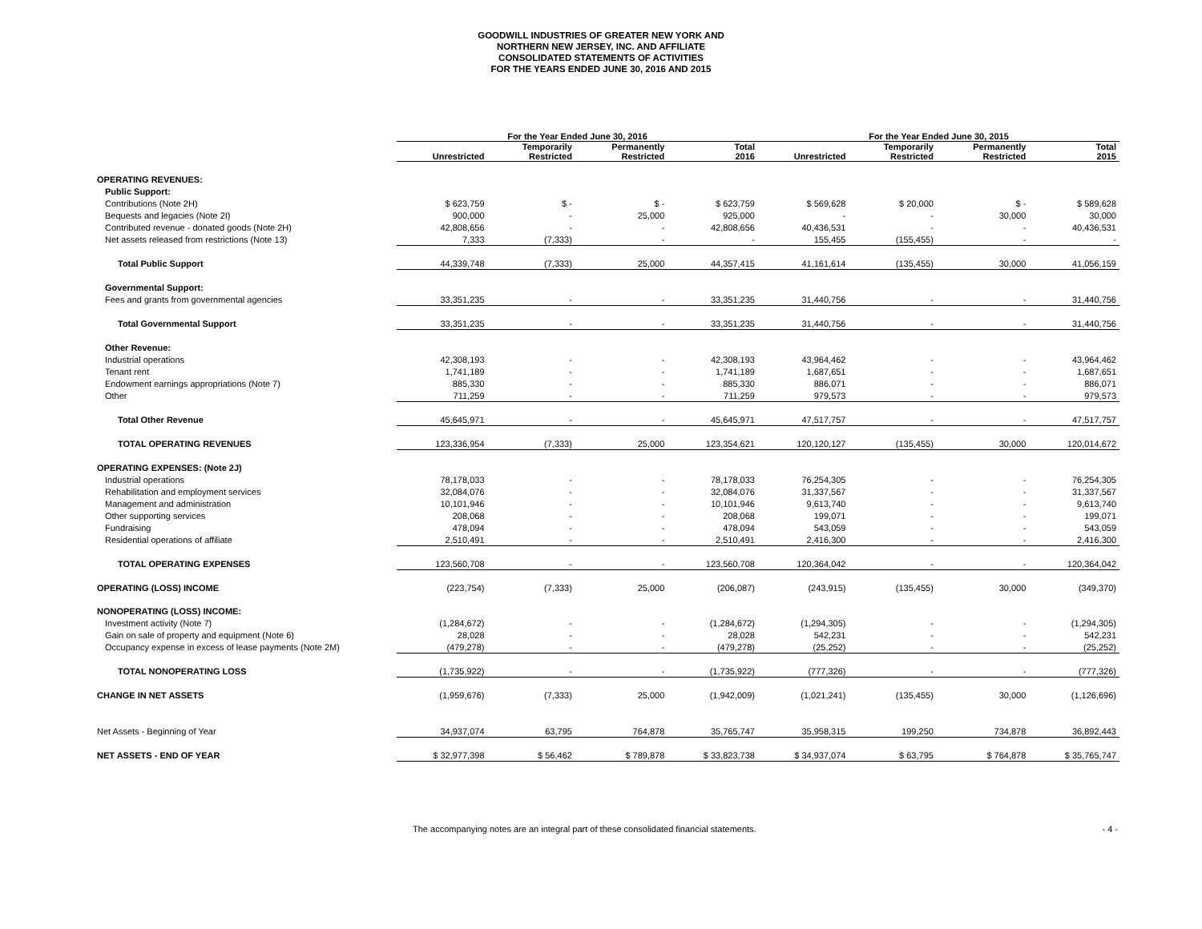GOODWILL INDUSTRIES OF GREATER NEW YORK AND
NORTHERN NEW JERSEY, INC. AND AFFILIATE
CONSOLIDATED STATEMENTS OF ACTIVITIES
FOR THE YEARS ENDED JUNE 30, 2016 AND 2015
| | For the Year Ended June 30, 2016 | | | | For the Year Ended June 30, 2015 | | | |
| --- | --- | --- | --- | --- | --- | --- | --- | --- |
| | Unrestricted | Temporarily Restricted | Permanently Restricted | Total 2016 | Unrestricted | Temporarily Restricted | Permanently Restricted | Total 2015 |
| OPERATING REVENUES: | | | | | | | | |
| Public Support: | | | | | | | | |
| Contributions (Note 2H) | $ 623,759 | $ - | $ - | $ 623,759 | $ 569,628 | $ 20,000 | $ - | $ 589,628 |
| Bequests and legacies (Note 2I) | 900,000 | - | 25,000 | 925,000 | - | - | 30,000 | 30,000 |
| Contributed revenue - donated goods (Note 2H) | 42,808,656 | - | - | 42,808,656 | 40,436,531 | - | - | 40,436,531 |
| Net assets released from restrictions (Note 13) | 7,333 | (7,333) | - | - | 155,455 | (155,455) | - | - |
| Total Public Support | 44,339,748 | (7,333) | 25,000 | 44,357,415 | 41,161,614 | (135,455) | 30,000 | 41,056,159 |
| Governmental Support: | | | | | | | | |
| Fees and grants from governmental agencies | 33,351,235 | - | - | 33,351,235 | 31,440,756 | - | - | 31,440,756 |
| Total Governmental Support | 33,351,235 | - | - | 33,351,235 | 31,440,756 | - | - | 31,440,756 |
| Other Revenue: | | | | | | | | |
| Industrial operations | 42,308,193 | - | - | 42,308,193 | 43,964,462 | - | - | 43,964,462 |
| Tenant rent | 1,741,189 | - | - | 1,741,189 | 1,687,651 | - | - | 1,687,651 |
| Endowment earnings appropriations (Note 7) | 885,330 | - | - | 885,330 | 886,071 | - | - | 886,071 |
| Other | 711,259 | - | - | 711,259 | 979,573 | - | - | 979,573 |
| Total Other Revenue | 45,645,971 | - | - | 45,645,971 | 47,517,757 | - | - | 47,517,757 |
| TOTAL OPERATING REVENUES | 123,336,954 | (7,333) | 25,000 | 123,354,621 | 120,120,127 | (135,455) | 30,000 | 120,014,672 |
| OPERATING EXPENSES: (Note 2J) | | | | | | | | |
| Industrial operations | 78,178,033 | - | - | 78,178,033 | 76,254,305 | - | - | 76,254,305 |
| Rehabilitation and employment services | 32,084,076 | - | - | 32,084,076 | 31,337,567 | - | - | 31,337,567 |
| Management and administration | 10,101,946 | - | - | 10,101,946 | 9,613,740 | - | - | 9,613,740 |
| Other supporting services | 208,068 | - | - | 208,068 | 199,071 | - | - | 199,071 |
| Fundraising | 478,094 | - | - | 478,094 | 543,059 | - | - | 543,059 |
| Residential operations of affiliate | 2,510,491 | - | - | 2,510,491 | 2,416,300 | - | - | 2,416,300 |
| TOTAL OPERATING EXPENSES | 123,560,708 | - | - | 123,560,708 | 120,364,042 | - | - | 120,364,042 |
| OPERATING (LOSS) INCOME | (223,754) | (7,333) | 25,000 | (206,087) | (243,915) | (135,455) | 30,000 | (349,370) |
| NONOPERATING (LOSS) INCOME: | | | | | | | | |
| Investment activity (Note 7) | (1,284,672) | - | - | (1,284,672) | (1,294,305) | - | - | (1,294,305) |
| Gain on sale of property and equipment (Note 6) | 28,028 | - | - | 28,028 | 542,231 | - | - | 542,231 |
| Occupancy expense in excess of lease payments (Note 2M) | (479,278) | - | - | (479,278) | (25,252) | - | - | (25,252) |
| TOTAL NONOPERATING LOSS | (1,735,922) | - | - | (1,735,922) | (777,326) | - | - | (777,326) |
| CHANGE IN NET ASSETS | (1,959,676) | (7,333) | 25,000 | (1,942,009) | (1,021,241) | (135,455) | 30,000 | (1,126,696) |
| Net Assets - Beginning of Year | 34,937,074 | 63,795 | 764,878 | 35,765,747 | 35,958,315 | 199,250 | 734,878 | 36,892,443 |
| NET ASSETS - END OF YEAR | $ 32,977,398 | $ 56,462 | $ 789,878 | $ 33,823,738 | $ 34,937,074 | $ 63,795 | $ 764,878 | $ 35,765,747 |
The accompanying notes are an integral part of these consolidated financial statements. - 4 -